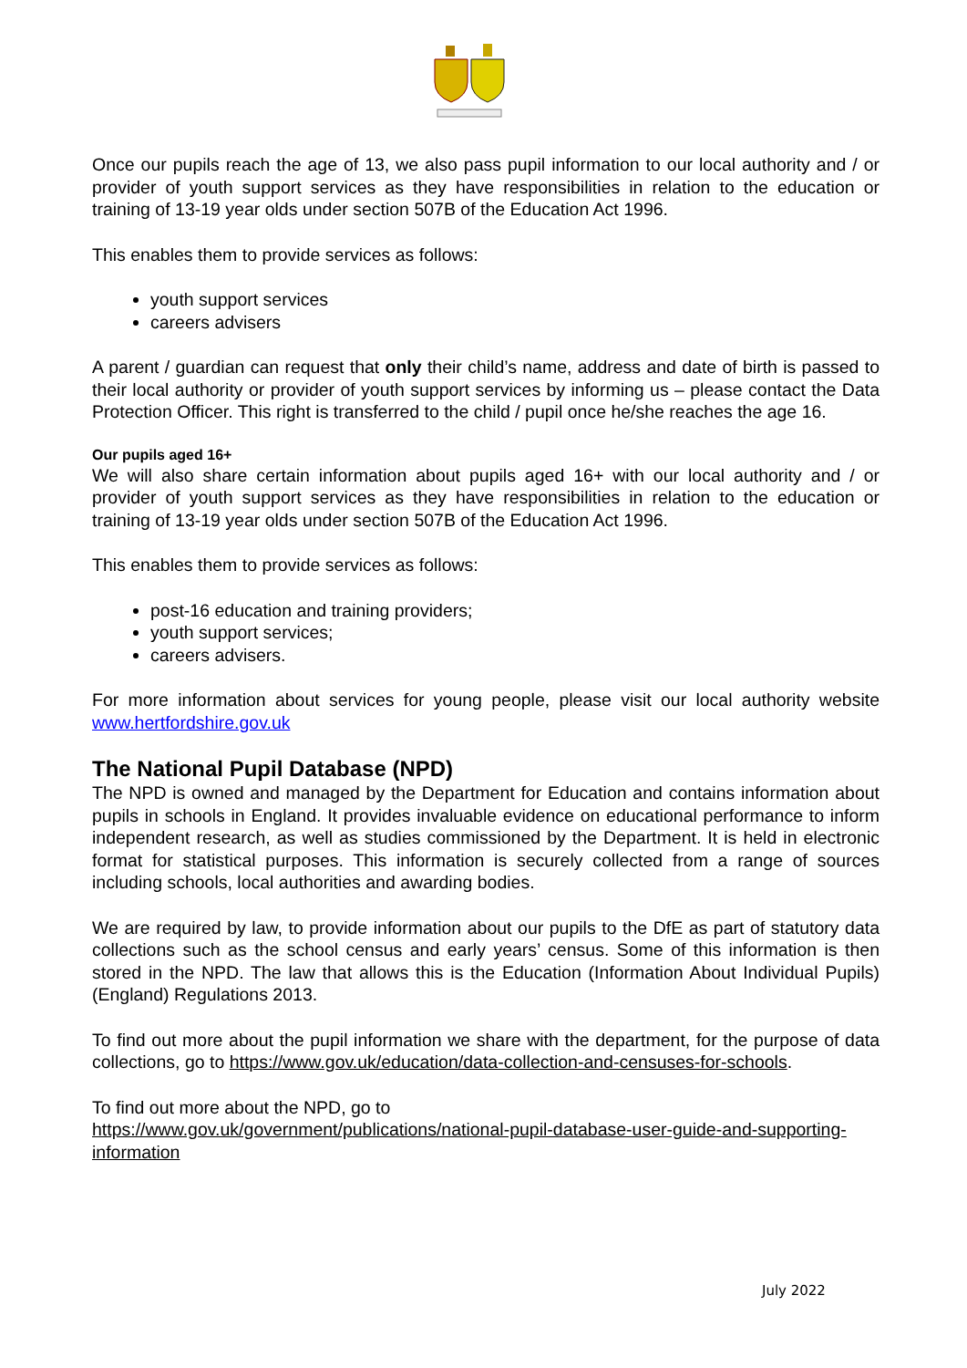Once our pupils reach the age of 13, we also pass pupil information to our local authority and / or provider of youth support services as they have responsibilities in relation to the education or training of 13-19 year olds under section 507B of the Education Act 1996.
This enables them to provide services as follows:
youth support services
careers advisers
A parent / guardian can request that only their child’s name, address and date of birth is passed to their local authority or provider of youth support services by informing us – please contact the Data Protection Officer. This right is transferred to the child / pupil once he/she reaches the age 16.
Our pupils aged 16+
We will also share certain information about pupils aged 16+ with our local authority and / or provider of youth support services as they have responsibilities in relation to the education or training of 13-19 year olds under section 507B of the Education Act 1996.
This enables them to provide services as follows:
post-16 education and training providers;
youth support services;
careers advisers.
For more information about services for young people, please visit our local authority website www.hertfordshire.gov.uk
The National Pupil Database (NPD)
The NPD is owned and managed by the Department for Education and contains information about pupils in schools in England. It provides invaluable evidence on educational performance to inform independent research, as well as studies commissioned by the Department. It is held in electronic format for statistical purposes. This information is securely collected from a range of sources including schools, local authorities and awarding bodies.
We are required by law, to provide information about our pupils to the DfE as part of statutory data collections such as the school census and early years’ census. Some of this information is then stored in the NPD. The law that allows this is the Education (Information About Individual Pupils) (England) Regulations 2013.
To find out more about the pupil information we share with the department, for the purpose of data collections, go to https://www.gov.uk/education/data-collection-and-censuses-for-schools.
To find out more about the NPD, go to
https://www.gov.uk/government/publications/national-pupil-database-user-guide-and-supporting-information
July 2022